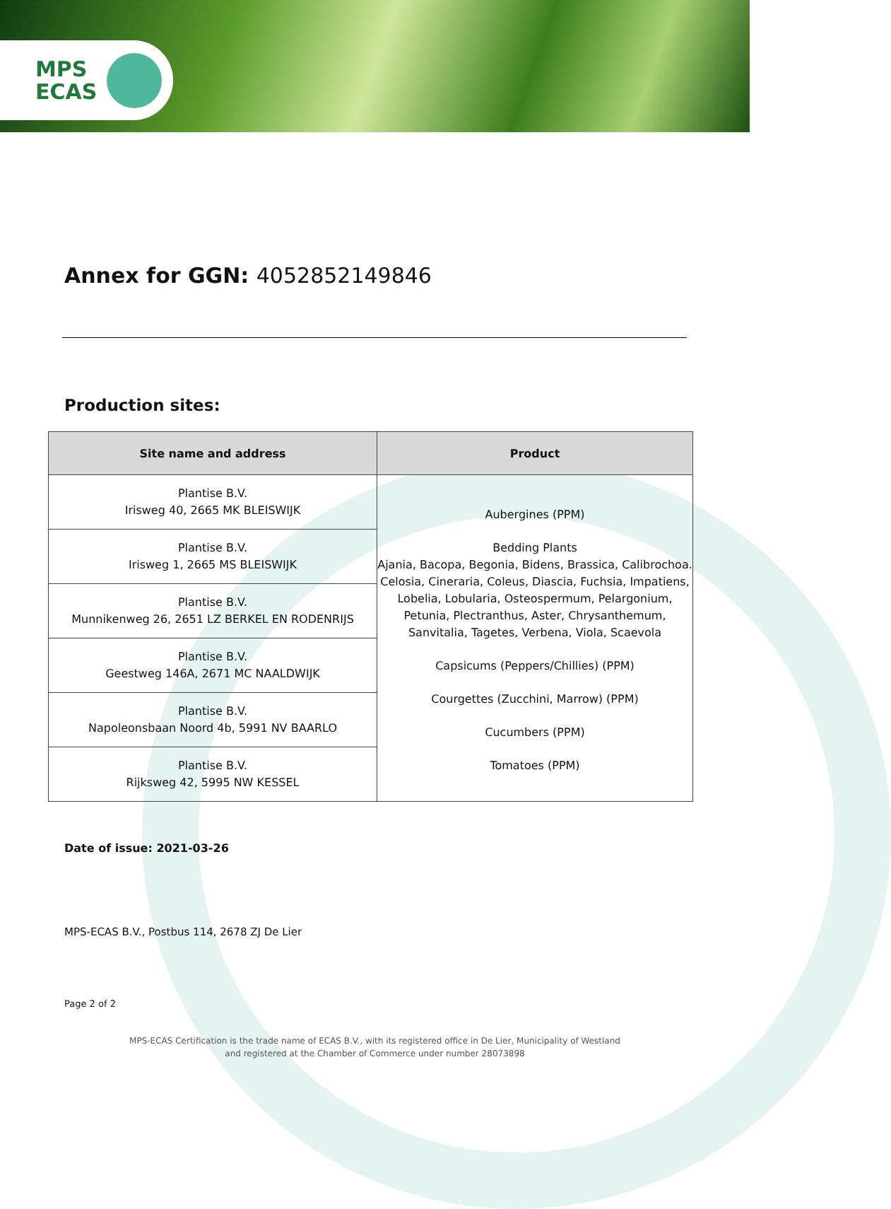MPS
ECAS
Annex for GGN: 4052852149846
Production sites:
| Site name and address | Product |
| --- | --- |
| Plantise B.V. Irisweg 40, 2665 MK BLEISWIJK | Aubergines (PPM) Bedding Plants Ajania, Bacopa, Begonia, Bidens, Brassica, Calibrochoa. Celosia, Cineraria, Coleus, Diascia, Fuchsia, Impatiens, Lobelia, Lobularia, Osteospermum, Pelargonium, Petunia, Plectranthus, Aster, Chrysanthemum, Sanvitalia, Tagetes, Verbena, Viola, Scaevola Capsicums (Peppers/Chillies) (PPM) Courgettes (Zucchini, Marrow) (PPM) Cucumbers (PPM) Tomatoes (PPM) |
| Plantise B.V. Irisweg 1, 2665 MS BLEISWIJK | |
| Plantise B.V. Munnikenweg 26, 2651 LZ BERKEL EN RODENRIJS | |
| Plantise B.V. Geestweg 146A, 2671 MC NAALDWIJK | |
| Plantise B.V. Napoleonsbaan Noord 4b, 5991 NV BAARLO | |
| Plantise B.V. Rijksweg 42, 5995 NW KESSEL | |
Date of issue: 2021-03-26
MPS-ECAS B.V., Postbus 114, 2678 ZJ De Lier
Page 2 of 2
MPS-ECAS Certification is the trade name of ECAS B.V., with its registered office in De Lier, Municipality of Westland
and registered at the Chamber of Commerce under number 28073898